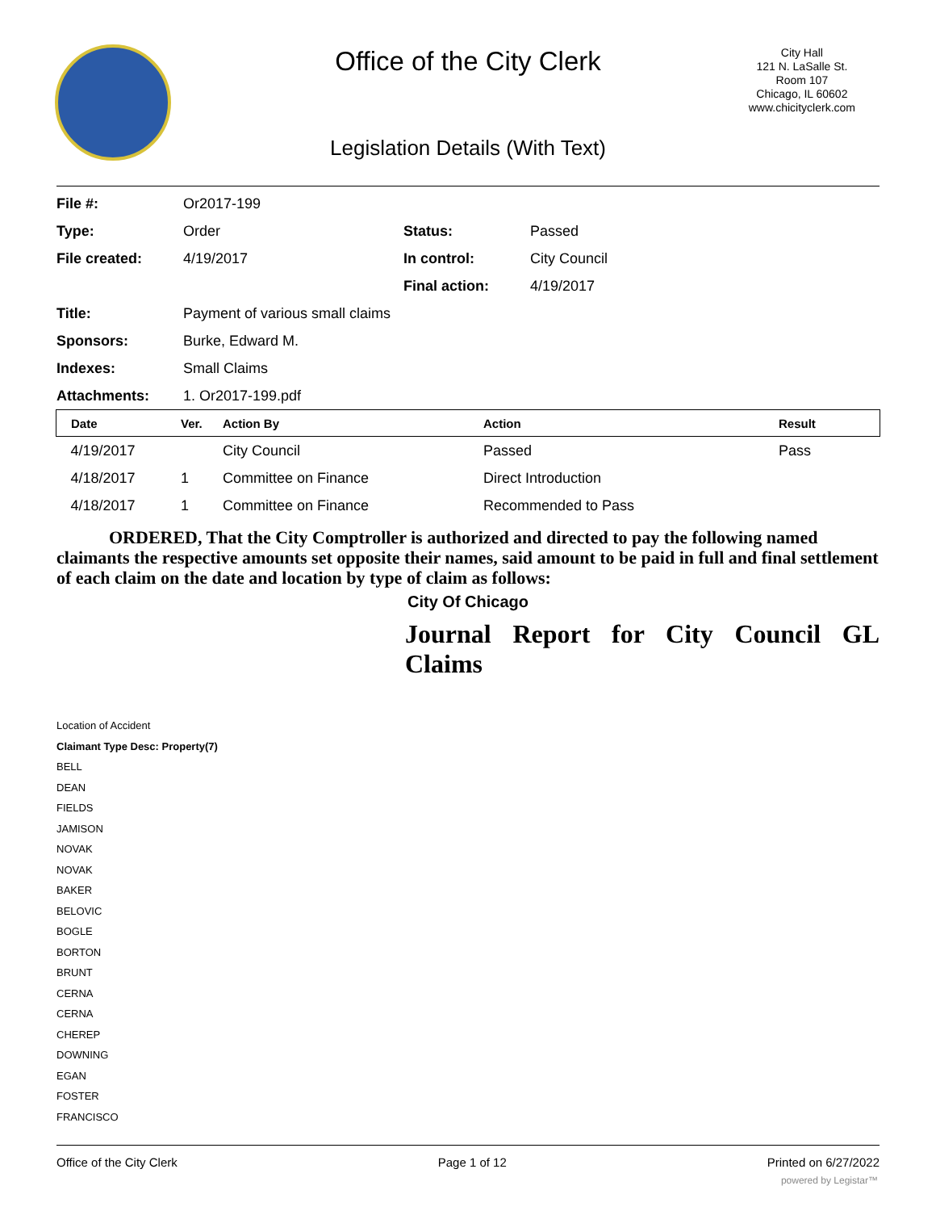Office of the City Clerk
City Hall
121 N. LaSalle St.
Room 107
Chicago, IL 60602
www.chicityclerk.com
Legislation Details (With Text)
| File #: | Or2017-199 | | |
| Type: | Order | Status: | Passed |
| File created: | 4/19/2017 | In control: | City Council |
| | | Final action: | 4/19/2017 |
| Title: | Payment of various small claims | | |
| Sponsors: | Burke, Edward M. | | |
| Indexes: | Small Claims | | |
| Attachments: | 1. Or2017-199.pdf | | |
| Date | Ver. | Action By | Action | Result |
| --- | --- | --- | --- | --- |
| 4/19/2017 | | City Council | Passed | Pass |
| 4/18/2017 | 1 | Committee on Finance | Direct Introduction | |
| 4/18/2017 | 1 | Committee on Finance | Recommended to Pass | |
ORDERED, That the City Comptroller is authorized and directed to pay the following named claimants the respective amounts set opposite their names, said amount to be paid in full and final settlement of each claim on the date and location by type of claim as follows:
City Of Chicago
Journal Report for City Council GL
Claims
Location of Accident
Claimant Type Desc: Property(7)
BELL
DEAN
FIELDS
JAMISON
NOVAK
NOVAK
BAKER
BELOVIC
BOGLE
BORTON
BRUNT
CERNA
CERNA
CHEREP
DOWNING
EGAN
FOSTER
FRANCISCO
Office of the City Clerk Page 1 of 12 Printed on 6/27/2022
powered by Legistar™